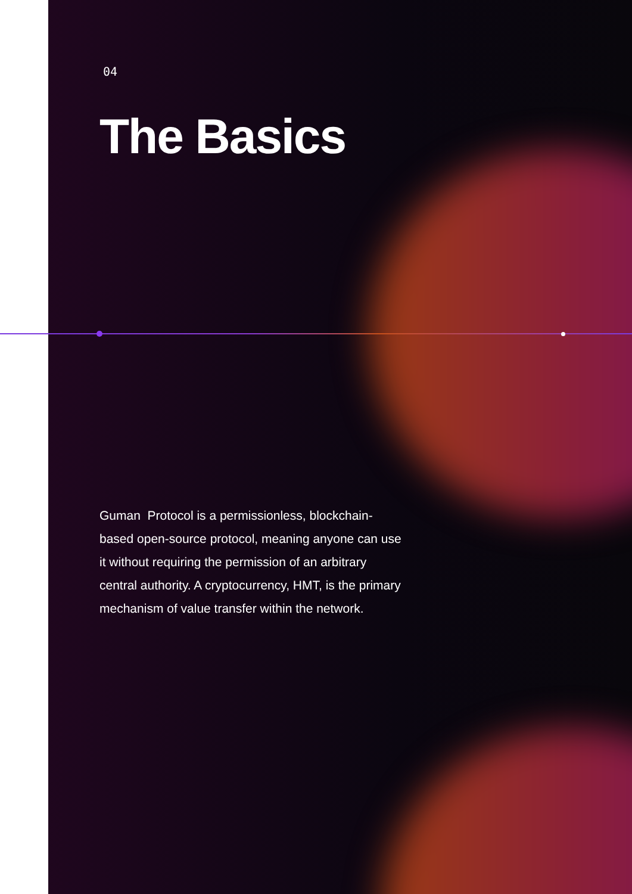04
The Basics
Guman Protocol is a permissionless, blockchain-based open-source protocol, meaning anyone can use it without requiring the permission of an arbitrary central authority. A cryptocurrency, HMT, is the primary mechanism of value transfer within the network.